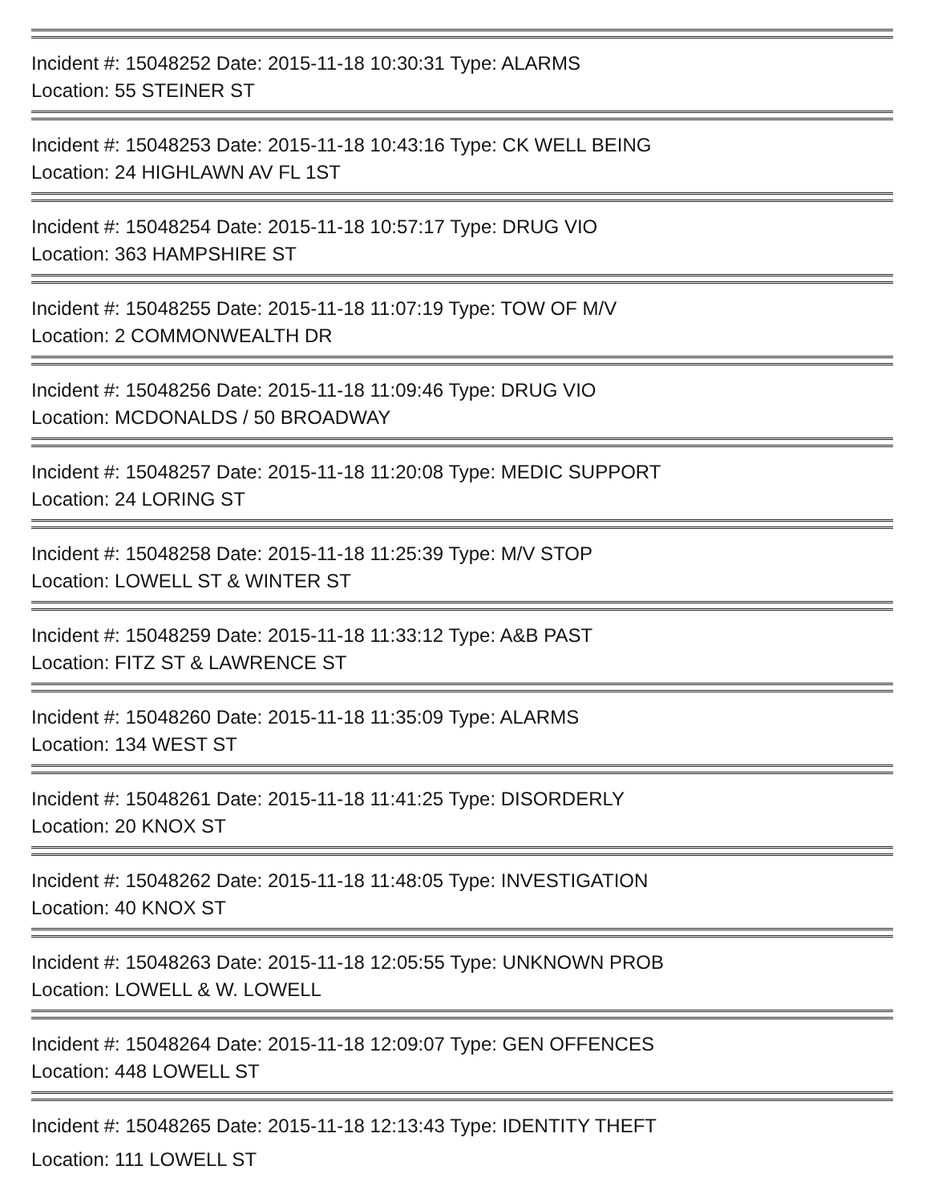Incident #: 15048252 Date: 2015-11-18 10:30:31 Type: ALARMS
Location: 55 STEINER ST
Incident #: 15048253 Date: 2015-11-18 10:43:16 Type: CK WELL BEING
Location: 24 HIGHLAWN AV FL 1ST
Incident #: 15048254 Date: 2015-11-18 10:57:17 Type: DRUG VIO
Location: 363 HAMPSHIRE ST
Incident #: 15048255 Date: 2015-11-18 11:07:19 Type: TOW OF M/V
Location: 2 COMMONWEALTH DR
Incident #: 15048256 Date: 2015-11-18 11:09:46 Type: DRUG VIO
Location: MCDONALDS / 50 BROADWAY
Incident #: 15048257 Date: 2015-11-18 11:20:08 Type: MEDIC SUPPORT
Location: 24 LORING ST
Incident #: 15048258 Date: 2015-11-18 11:25:39 Type: M/V STOP
Location: LOWELL ST & WINTER ST
Incident #: 15048259 Date: 2015-11-18 11:33:12 Type: A&B PAST
Location: FITZ ST & LAWRENCE ST
Incident #: 15048260 Date: 2015-11-18 11:35:09 Type: ALARMS
Location: 134 WEST ST
Incident #: 15048261 Date: 2015-11-18 11:41:25 Type: DISORDERLY
Location: 20 KNOX ST
Incident #: 15048262 Date: 2015-11-18 11:48:05 Type: INVESTIGATION
Location: 40 KNOX ST
Incident #: 15048263 Date: 2015-11-18 12:05:55 Type: UNKNOWN PROB
Location: LOWELL & W. LOWELL
Incident #: 15048264 Date: 2015-11-18 12:09:07 Type: GEN OFFENCES
Location: 448 LOWELL ST
Incident #: 15048265 Date: 2015-11-18 12:13:43 Type: IDENTITY THEFT
Location: 111 LOWELL ST